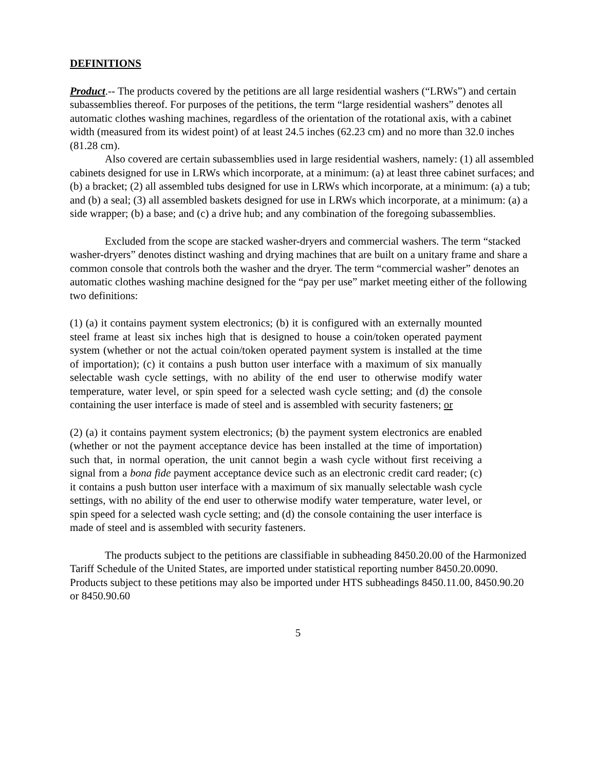DEFINITIONS
Product.-- The products covered by the petitions are all large residential washers (“LRWs”) and certain subassemblies thereof. For purposes of the petitions, the term “large residential washers” denotes all automatic clothes washing machines, regardless of the orientation of the rotational axis, with a cabinet width (measured from its widest point) of at least 24.5 inches (62.23 cm) and no more than 32.0 inches (81.28 cm).
Also covered are certain subassemblies used in large residential washers, namely: (1) all assembled cabinets designed for use in LRWs which incorporate, at a minimum: (a) at least three cabinet surfaces; and (b) a bracket; (2) all assembled tubs designed for use in LRWs which incorporate, at a minimum: (a) a tub; and (b) a seal; (3) all assembled baskets designed for use in LRWs which incorporate, at a minimum: (a) a side wrapper; (b) a base; and (c) a drive hub; and any combination of the foregoing subassemblies.
Excluded from the scope are stacked washer-dryers and commercial washers. The term “stacked washer-dryers” denotes distinct washing and drying machines that are built on a unitary frame and share a common console that controls both the washer and the dryer. The term “commercial washer” denotes an automatic clothes washing machine designed for the “pay per use” market meeting either of the following two definitions:
(1) (a) it contains payment system electronics; (b) it is configured with an externally mounted steel frame at least six inches high that is designed to house a coin/token operated payment system (whether or not the actual coin/token operated payment system is installed at the time of importation); (c) it contains a push button user interface with a maximum of six manually selectable wash cycle settings, with no ability of the end user to otherwise modify water temperature, water level, or spin speed for a selected wash cycle setting; and (d) the console containing the user interface is made of steel and is assembled with security fasteners; or
(2) (a) it contains payment system electronics; (b) the payment system electronics are enabled (whether or not the payment acceptance device has been installed at the time of importation) such that, in normal operation, the unit cannot begin a wash cycle without first receiving a signal from a bona fide payment acceptance device such as an electronic credit card reader; (c) it contains a push button user interface with a maximum of six manually selectable wash cycle settings, with no ability of the end user to otherwise modify water temperature, water level, or spin speed for a selected wash cycle setting; and (d) the console containing the user interface is made of steel and is assembled with security fasteners.
The products subject to the petitions are classifiable in subheading 8450.20.00 of the Harmonized Tariff Schedule of the United States, are imported under statistical reporting number 8450.20.0090. Products subject to these petitions may also be imported under HTS subheadings 8450.11.00, 8450.90.20 or 8450.90.60
5